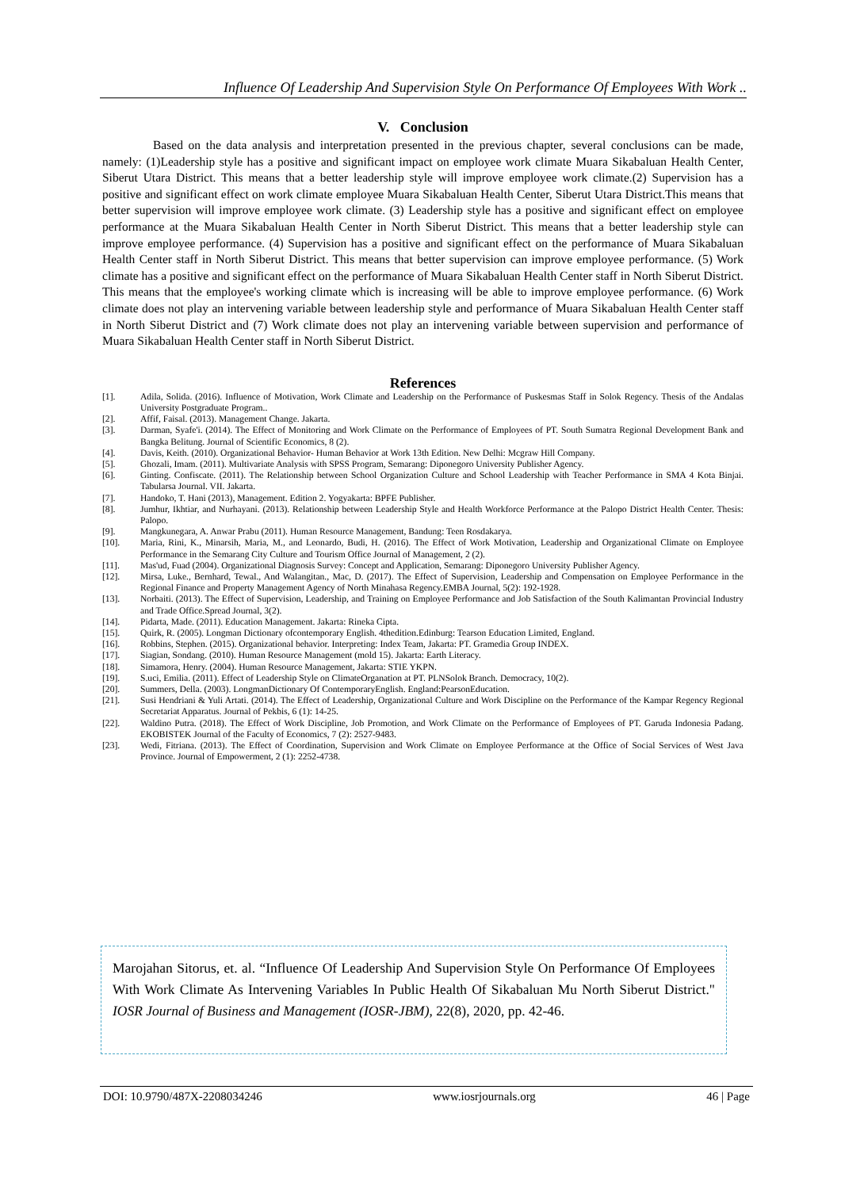Influence Of Leadership And Supervision Style On Performance Of Employees With Work ..
V. Conclusion
Based on the data analysis and interpretation presented in the previous chapter, several conclusions can be made, namely: (1)Leadership style has a positive and significant impact on employee work climate Muara Sikabaluan Health Center, Siberut Utara District. This means that a better leadership style will improve employee work climate.(2) Supervision has a positive and significant effect on work climate employee Muara Sikabaluan Health Center, Siberut Utara District.This means that better supervision will improve employee work climate. (3) Leadership style has a positive and significant effect on employee performance at the Muara Sikabaluan Health Center in North Siberut District. This means that a better leadership style can improve employee performance. (4) Supervision has a positive and significant effect on the performance of Muara Sikabaluan Health Center staff in North Siberut District. This means that better supervision can improve employee performance. (5) Work climate has a positive and significant effect on the performance of Muara Sikabaluan Health Center staff in North Siberut District. This means that the employee's working climate which is increasing will be able to improve employee performance. (6) Work climate does not play an intervening variable between leadership style and performance of Muara Sikabaluan Health Center staff in North Siberut District and (7) Work climate does not play an intervening variable between supervision and performance of Muara Sikabaluan Health Center staff in North Siberut District.
References
[1]. Adila, Solida. (2016). Influence of Motivation, Work Climate and Leadership on the Performance of Puskesmas Staff in Solok Regency. Thesis of the Andalas University Postgraduate Program..
[2]. Affif, Faisal. (2013). Management Change. Jakarta.
[3]. Darman, Syafe'i. (2014). The Effect of Monitoring and Work Climate on the Performance of Employees of PT. South Sumatra Regional Development Bank and Bangka Belitung. Journal of Scientific Economics, 8 (2).
[4]. Davis, Keith. (2010). Organizational Behavior- Human Behavior at Work 13th Edition. New Delhi: Mcgraw Hill Company.
[5]. Ghozali, Imam. (2011). Multivariate Analysis with SPSS Program, Semarang: Diponegoro University Publisher Agency.
[6]. Ginting. Confiscate. (2011). The Relationship between School Organization Culture and School Leadership with Teacher Performance in SMA 4 Kota Binjai. Tabularsa Journal. VII. Jakarta.
[7]. Handoko, T. Hani (2013), Management. Edition 2. Yogyakarta: BPFE Publisher.
[8]. Jumhur, Ikhtiar, and Nurhayani. (2013). Relationship between Leadership Style and Health Workforce Performance at the Palopo District Health Center. Thesis: Palopo.
[9]. Mangkunegara, A. Anwar Prabu (2011). Human Resource Management, Bandung: Teen Rosdakarya.
[10]. Maria, Rini, K., Minarsih, Maria, M., and Leonardo, Budi, H. (2016). The Effect of Work Motivation, Leadership and Organizational Climate on Employee Performance in the Semarang City Culture and Tourism Office Journal of Management, 2 (2).
[11]. Mas'ud, Fuad (2004). Organizational Diagnosis Survey: Concept and Application, Semarang: Diponegoro University Publisher Agency.
[12]. Mirsa, Luke., Bernhard, Tewal., And Walangitan., Mac, D. (2017). The Effect of Supervision, Leadership and Compensation on Employee Performance in the Regional Finance and Property Management Agency of North Minahasa Regency.EMBA Journal, 5(2): 192-1928.
[13]. Norbaiti. (2013). The Effect of Supervision, Leadership, and Training on Employee Performance and Job Satisfaction of the South Kalimantan Provincial Industry and Trade Office.Spread Journal, 3(2).
[14]. Pidarta, Made. (2011). Education Management. Jakarta: Rineka Cipta.
[15]. Quirk, R. (2005). Longman Dictionary ofcontemporary English. 4thedition.Edinburg: Tearson Education Limited, England.
[16]. Robbins, Stephen. (2015). Organizational behavior. Interpreting: Index Team, Jakarta: PT. Gramedia Group INDEX.
[17]. Siagian, Sondang. (2010). Human Resource Management (mold 15). Jakarta: Earth Literacy.
[18]. Simamora, Henry. (2004). Human Resource Management, Jakarta: STIE YKPN.
[19]. S.uci, Emilia. (2011). Effect of Leadership Style on ClimateOrganation at PT. PLNSolok Branch. Democracy, 10(2).
[20]. Summers, Della. (2003). LongmanDictionary Of ContemporaryEnglish. England:PearsonEducation.
[21]. Susi Hendriani & Yuli Artati. (2014). The Effect of Leadership, Organizational Culture and Work Discipline on the Performance of the Kampar Regency Regional Secretariat Apparatus. Journal of Pekbis, 6 (1): 14-25.
[22]. Waldino Putra. (2018). The Effect of Work Discipline, Job Promotion, and Work Climate on the Performance of Employees of PT. Garuda Indonesia Padang. EKOBISTEK Journal of the Faculty of Economics, 7 (2): 2527-9483.
[23]. Wedi, Fitriana. (2013). The Effect of Coordination, Supervision and Work Climate on Employee Performance at the Office of Social Services of West Java Province. Journal of Empowerment, 2 (1): 2252-4738.
Marojahan Sitorus, et. al. “Influence Of Leadership And Supervision Style On Performance Of Employees With Work Climate As Intervening Variables In Public Health Of Sikabaluan Mu North Siberut District." IOSR Journal of Business and Management (IOSR-JBM), 22(8), 2020, pp. 42-46.
DOI: 10.9790/487X-2208034246 www.iosrjournals.org 46 | Page